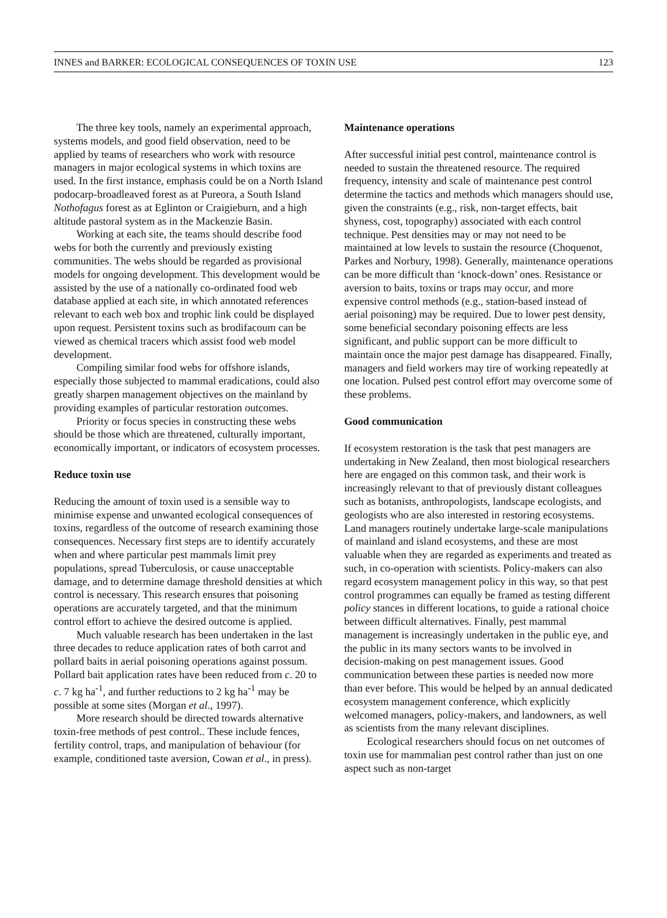INNES and BARKER: ECOLOGICAL CONSEQUENCES OF TOXIN USE 123
The three key tools, namely an experimental approach, systems models, and good field observation, need to be applied by teams of researchers who work with resource managers in major ecological systems in which toxins are used. In the first instance, emphasis could be on a North Island podocarp-broadleaved forest as at Pureora, a South Island Nothofagus forest as at Eglinton or Craigieburn, and a high altitude pastoral system as in the Mackenzie Basin.
Working at each site, the teams should describe food webs for both the currently and previously existing communities. The webs should be regarded as provisional models for ongoing development. This development would be assisted by the use of a nationally co-ordinated food web database applied at each site, in which annotated references relevant to each web box and trophic link could be displayed upon request. Persistent toxins such as brodifacoum can be viewed as chemical tracers which assist food web model development.
Compiling similar food webs for offshore islands, especially those subjected to mammal eradications, could also greatly sharpen management objectives on the mainland by providing examples of particular restoration outcomes.
Priority or focus species in constructing these webs should be those which are threatened, culturally important, economically important, or indicators of ecosystem processes.
Reduce toxin use
Reducing the amount of toxin used is a sensible way to minimise expense and unwanted ecological consequences of toxins, regardless of the outcome of research examining those consequences. Necessary first steps are to identify accurately when and where particular pest mammals limit prey populations, spread Tuberculosis, or cause unacceptable damage, and to determine damage threshold densities at which control is necessary. This research ensures that poisoning operations are accurately targeted, and that the minimum control effort to achieve the desired outcome is applied.
Much valuable research has been undertaken in the last three decades to reduce application rates of both carrot and pollard baits in aerial poisoning operations against possum. Pollard bait application rates have been reduced from c. 20 to c. 7 kg ha<sup>-1</sup>, and further reductions to 2 kg ha<sup>-1</sup> may be possible at some sites (Morgan et al., 1997).
More research should be directed towards alternative toxin-free methods of pest control.. These include fences, fertility control, traps, and manipulation of behaviour (for example, conditioned taste aversion, Cowan et al., in press).
Maintenance operations
After successful initial pest control, maintenance control is needed to sustain the threatened resource. The required frequency, intensity and scale of maintenance pest control determine the tactics and methods which managers should use, given the constraints (e.g., risk, non-target effects, bait shyness, cost, topography) associated with each control technique. Pest densities may or may not need to be maintained at low levels to sustain the resource (Choquenot, Parkes and Norbury, 1998). Generally, maintenance operations can be more difficult than ‘knock-down’ ones. Resistance or aversion to baits, toxins or traps may occur, and more expensive control methods (e.g., station-based instead of aerial poisoning) may be required. Due to lower pest density, some beneficial secondary poisoning effects are less significant, and public support can be more difficult to maintain once the major pest damage has disappeared. Finally, managers and field workers may tire of working repeatedly at one location. Pulsed pest control effort may overcome some of these problems.
Good communication
If ecosystem restoration is the task that pest managers are undertaking in New Zealand, then most biological researchers here are engaged on this common task, and their work is increasingly relevant to that of previously distant colleagues such as botanists, anthropologists, landscape ecologists, and geologists who are also interested in restoring ecosystems. Land managers routinely undertake large-scale manipulations of mainland and island ecosystems, and these are most valuable when they are regarded as experiments and treated as such, in co-operation with scientists. Policy-makers can also regard ecosystem management policy in this way, so that pest control programmes can equally be framed as testing different policy stances in different locations, to guide a rational choice between difficult alternatives. Finally, pest mammal management is increasingly undertaken in the public eye, and the public in its many sectors wants to be involved in decision-making on pest management issues. Good communication between these parties is needed now more than ever before. This would be helped by an annual dedicated ecosystem management conference, which explicitly welcomed managers, policy-makers, and landowners, as well as scientists from the many relevant disciplines.
Ecological researchers should focus on net outcomes of toxin use for mammalian pest control rather than just on one aspect such as non-target